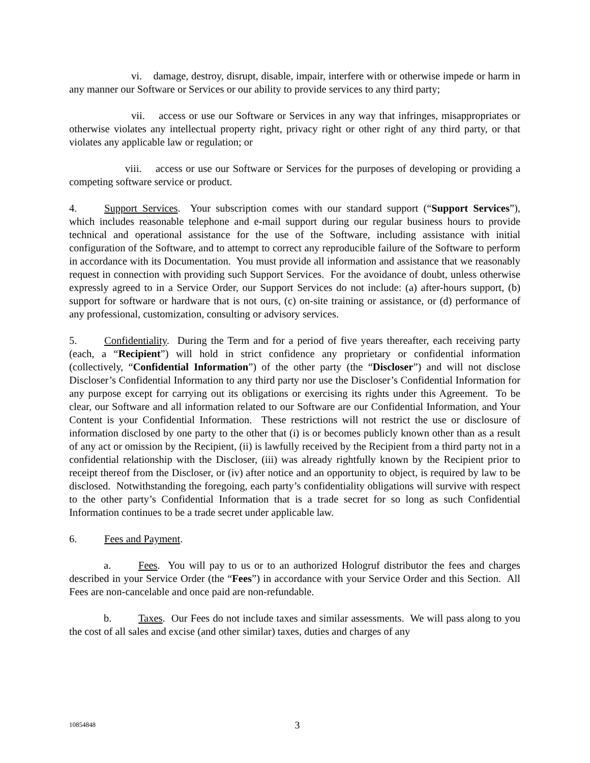vi. damage, destroy, disrupt, disable, impair, interfere with or otherwise impede or harm in any manner our Software or Services or our ability to provide services to any third party;
vii. access or use our Software or Services in any way that infringes, misappropriates or otherwise violates any intellectual property right, privacy right or other right of any third party, or that violates any applicable law or regulation; or
viii. access or use our Software or Services for the purposes of developing or providing a competing software service or product.
4. Support Services. Your subscription comes with our standard support (“Support Services”), which includes reasonable telephone and e-mail support during our regular business hours to provide technical and operational assistance for the use of the Software, including assistance with initial configuration of the Software, and to attempt to correct any reproducible failure of the Software to perform in accordance with its Documentation. You must provide all information and assistance that we reasonably request in connection with providing such Support Services. For the avoidance of doubt, unless otherwise expressly agreed to in a Service Order, our Support Services do not include: (a) after-hours support, (b) support for software or hardware that is not ours, (c) on-site training or assistance, or (d) performance of any professional, customization, consulting or advisory services.
5. Confidentiality. During the Term and for a period of five years thereafter, each receiving party (each, a “Recipient”) will hold in strict confidence any proprietary or confidential information (collectively, “Confidential Information”) of the other party (the “Discloser”) and will not disclose Discloser’s Confidential Information to any third party nor use the Discloser’s Confidential Information for any purpose except for carrying out its obligations or exercising its rights under this Agreement. To be clear, our Software and all information related to our Software are our Confidential Information, and Your Content is your Confidential Information. These restrictions will not restrict the use or disclosure of information disclosed by one party to the other that (i) is or becomes publicly known other than as a result of any act or omission by the Recipient, (ii) is lawfully received by the Recipient from a third party not in a confidential relationship with the Discloser, (iii) was already rightfully known by the Recipient prior to receipt thereof from the Discloser, or (iv) after notice and an opportunity to object, is required by law to be disclosed. Notwithstanding the foregoing, each party’s confidentiality obligations will survive with respect to the other party’s Confidential Information that is a trade secret for so long as such Confidential Information continues to be a trade secret under applicable law.
6. Fees and Payment.
a. Fees. You will pay to us or to an authorized Hologruf distributor the fees and charges described in your Service Order (the “Fees”) in accordance with your Service Order and this Section. All Fees are non-cancelable and once paid are non-refundable.
b. Taxes. Our Fees do not include taxes and similar assessments. We will pass along to you the cost of all sales and excise (and other similar) taxes, duties and charges of any
10854848 3